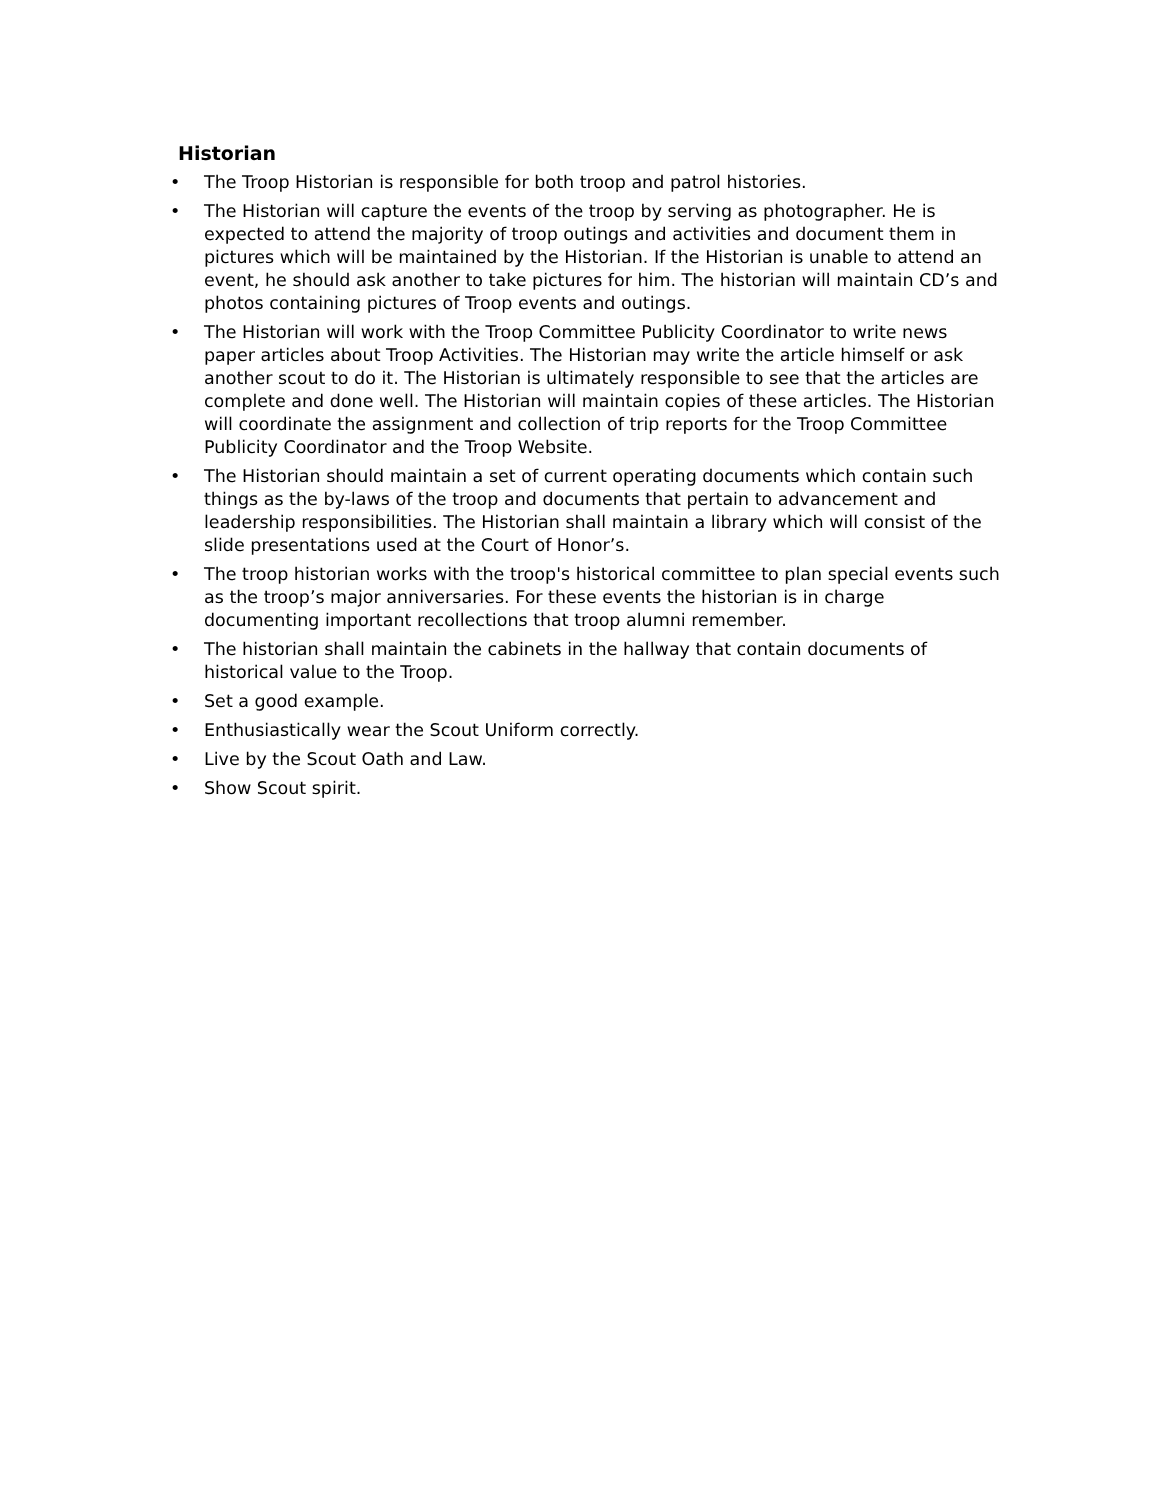Historian
• The Troop Historian is responsible for both troop and patrol histories.
• The Historian will capture the events of the troop by serving as photographer. He is expected to attend the majority of troop outings and activities and document them in pictures which will be maintained by the Historian. If the Historian is unable to attend an event, he should ask another to take pictures for him. The historian will maintain CD’s and photos containing pictures of Troop events and outings.
• The Historian will work with the Troop Committee Publicity Coordinator to write news paper articles about Troop Activities. The Historian may write the article himself or ask another scout to do it. The Historian is ultimately responsible to see that the articles are complete and done well. The Historian will maintain copies of these articles. The Historian will coordinate the assignment and collection of trip reports for the Troop Committee Publicity Coordinator and the Troop Website.
• The Historian should maintain a set of current operating documents which contain such things as the by-laws of the troop and documents that pertain to advancement and leadership responsibilities. The Historian shall maintain a library which will consist of the slide presentations used at the Court of Honor’s.
• The troop historian works with the troop's historical committee to plan special events such as the troop’s major anniversaries. For these events the historian is in charge documenting important recollections that troop alumni remember.
• The historian shall maintain the cabinets in the hallway that contain documents of historical value to the Troop.
• Set a good example.
• Enthusiastically wear the Scout Uniform correctly.
• Live by the Scout Oath and Law.
• Show Scout spirit.